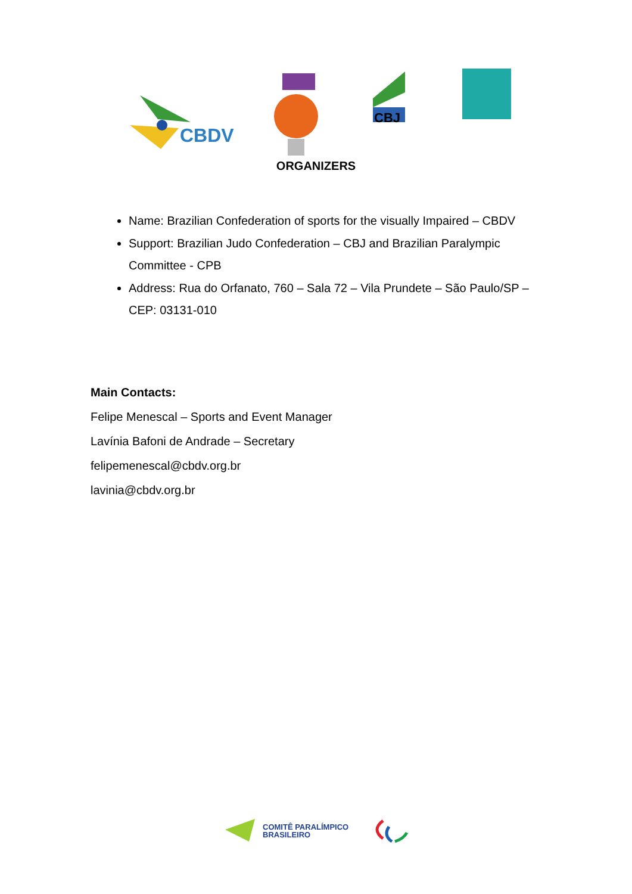CBDV
CBJ
ORGANIZERS
Name: Brazilian Confederation of sports for the visually Impaired – CBDV
Support: Brazilian Judo Confederation – CBJ and Brazilian Paralympic Committee - CPB
Address: Rua do Orfanato, 760 – Sala 72 – Vila Prundete – São Paulo/SP – CEP: 03131-010
Main Contacts:
Felipe Menescal – Sports and Event Manager
Lavínia Bafoni de Andrade – Secretary
felipemenescal@cbdv.org.br
lavinia@cbdv.org.br
COMITÊ PARALÍMPICO
BRASILEIRO